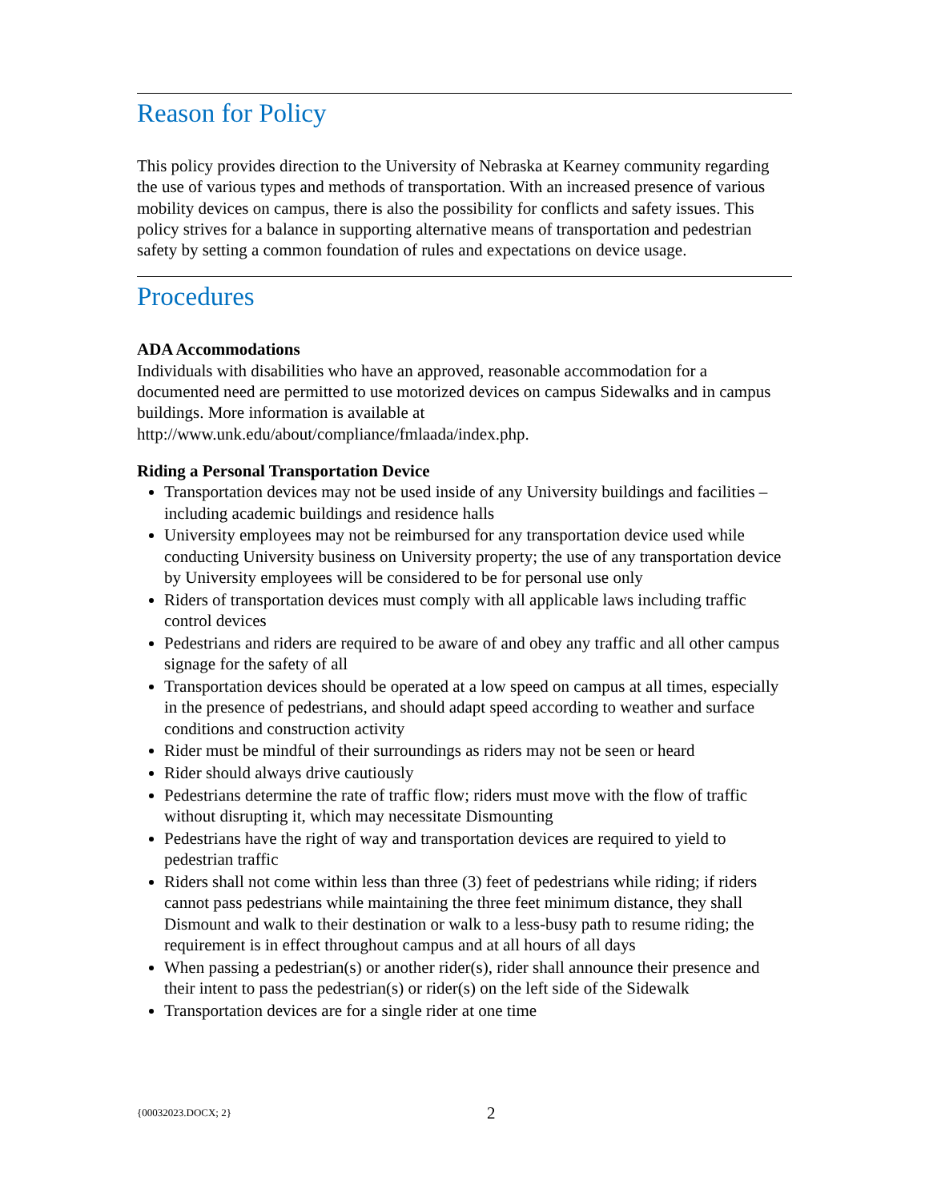Reason for Policy
This policy provides direction to the University of Nebraska at Kearney community regarding the use of various types and methods of transportation. With an increased presence of various mobility devices on campus, there is also the possibility for conflicts and safety issues. This policy strives for a balance in supporting alternative means of transportation and pedestrian safety by setting a common foundation of rules and expectations on device usage.
Procedures
ADA Accommodations
Individuals with disabilities who have an approved, reasonable accommodation for a documented need are permitted to use motorized devices on campus Sidewalks and in campus buildings. More information is available at http://www.unk.edu/about/compliance/fmlaada/index.php.
Riding a Personal Transportation Device
Transportation devices may not be used inside of any University buildings and facilities – including academic buildings and residence halls
University employees may not be reimbursed for any transportation device used while conducting University business on University property; the use of any transportation device by University employees will be considered to be for personal use only
Riders of transportation devices must comply with all applicable laws including traffic control devices
Pedestrians and riders are required to be aware of and obey any traffic and all other campus signage for the safety of all
Transportation devices should be operated at a low speed on campus at all times, especially in the presence of pedestrians, and should adapt speed according to weather and surface conditions and construction activity
Rider must be mindful of their surroundings as riders may not be seen or heard
Rider should always drive cautiously
Pedestrians determine the rate of traffic flow; riders must move with the flow of traffic without disrupting it, which may necessitate Dismounting
Pedestrians have the right of way and transportation devices are required to yield to pedestrian traffic
Riders shall not come within less than three (3) feet of pedestrians while riding; if riders cannot pass pedestrians while maintaining the three feet minimum distance, they shall Dismount and walk to their destination or walk to a less-busy path to resume riding; the requirement is in effect throughout campus and at all hours of all days
When passing a pedestrian(s) or another rider(s), rider shall announce their presence and their intent to pass the pedestrian(s) or rider(s) on the left side of the Sidewalk
Transportation devices are for a single rider at one time
{00032023.DOCX; 2} 2